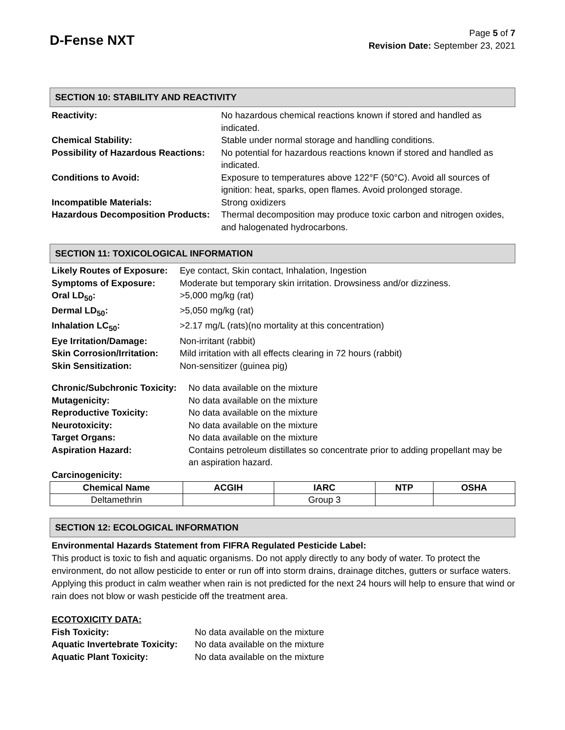D-Fense NXT
Page 5 of 7
Revision Date: September 23, 2021
SECTION 10: STABILITY AND REACTIVITY
| Reactivity: | No hazardous chemical reactions known if stored and handled as indicated. |
| Chemical Stability: | Stable under normal storage and handling conditions. |
| Possibility of Hazardous Reactions: | No potential for hazardous reactions known if stored and handled as indicated. |
| Conditions to Avoid: | Exposure to temperatures above 122°F (50°C). Avoid all sources of ignition: heat, sparks, open flames. Avoid prolonged storage. |
| Incompatible Materials: | Strong oxidizers |
| Hazardous Decomposition Products: | Thermal decomposition may produce toxic carbon and nitrogen oxides, and halogenated hydrocarbons. |
SECTION 11: TOXICOLOGICAL INFORMATION
| Likely Routes of Exposure: | Eye contact, Skin contact, Inhalation, Ingestion |
| Symptoms of Exposure: | Moderate but temporary skin irritation. Drowsiness and/or dizziness. |
| Oral LD<sub>50</sub>: | >5,000 mg/kg (rat) |
| Dermal LD<sub>50</sub>: | >5,050 mg/kg (rat) |
| Inhalation LC<sub>50</sub>: | >2.17 mg/L (rats)(no mortality at this concentration) |
| Eye Irritation/Damage: | Non-irritant (rabbit) |
| Skin Corrosion/Irritation: | Mild irritation with all effects clearing in 72 hours (rabbit) |
| Skin Sensitization: | Non-sensitizer (guinea pig) |
| Chronic/Subchronic Toxicity: | No data available on the mixture |
| Mutagenicity: | No data available on the mixture |
| Reproductive Toxicity: | No data available on the mixture |
| Neurotoxicity: | No data available on the mixture |
| Target Organs: | No data available on the mixture |
| Aspiration Hazard: | Contains petroleum distillates so concentrate prior to adding propellant may be an aspiration hazard. |
Carcinogenicity:
| Chemical Name | ACGIH | IARC | NTP | OSHA |
| --- | --- | --- | --- | --- |
| Deltamethrin | | Group 3 | | |
SECTION 12: ECOLOGICAL INFORMATION
Environmental Hazards Statement from FIFRA Regulated Pesticide Label:
This product is toxic to fish and aquatic organisms. Do not apply directly to any body of water. To protect the environment, do not allow pesticide to enter or run off into storm drains, drainage ditches, gutters or surface waters. Applying this product in calm weather when rain is not predicted for the next 24 hours will help to ensure that wind or rain does not blow or wash pesticide off the treatment area.
ECOTOXICITY DATA:
| Fish Toxicity: | No data available on the mixture |
| Aquatic Invertebrate Toxicity: | No data available on the mixture |
| Aquatic Plant Toxicity: | No data available on the mixture |